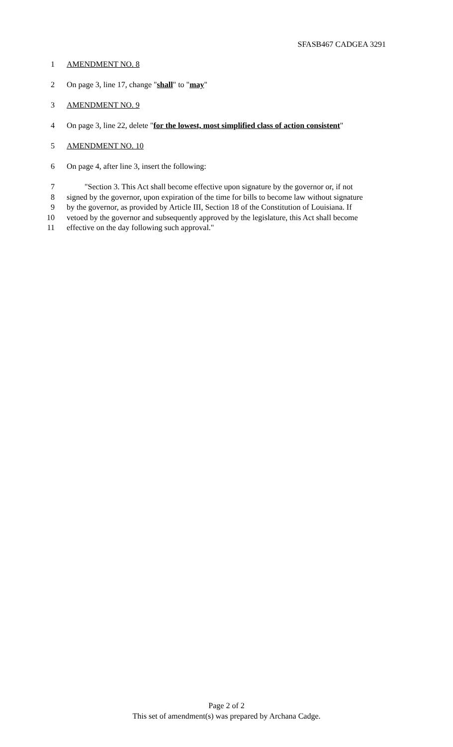SFASB467 CADGEA 3291
1 AMENDMENT NO. 8
2 On page 3, line 17, change "shall" to "may"
3 AMENDMENT NO. 9
4 On page 3, line 22, delete "for the lowest, most simplified class of action consistent"
5 AMENDMENT NO. 10
6 On page 4, after line 3, insert the following:
7 "Section 3. This Act shall become effective upon signature by the governor or, if not
8 signed by the governor, upon expiration of the time for bills to become law without signature
9 by the governor, as provided by Article III, Section 18 of the Constitution of Louisiana. If
10 vetoed by the governor and subsequently approved by the legislature, this Act shall become
11 effective on the day following such approval."
Page 2 of 2
This set of amendment(s) was prepared by Archana Cadge.